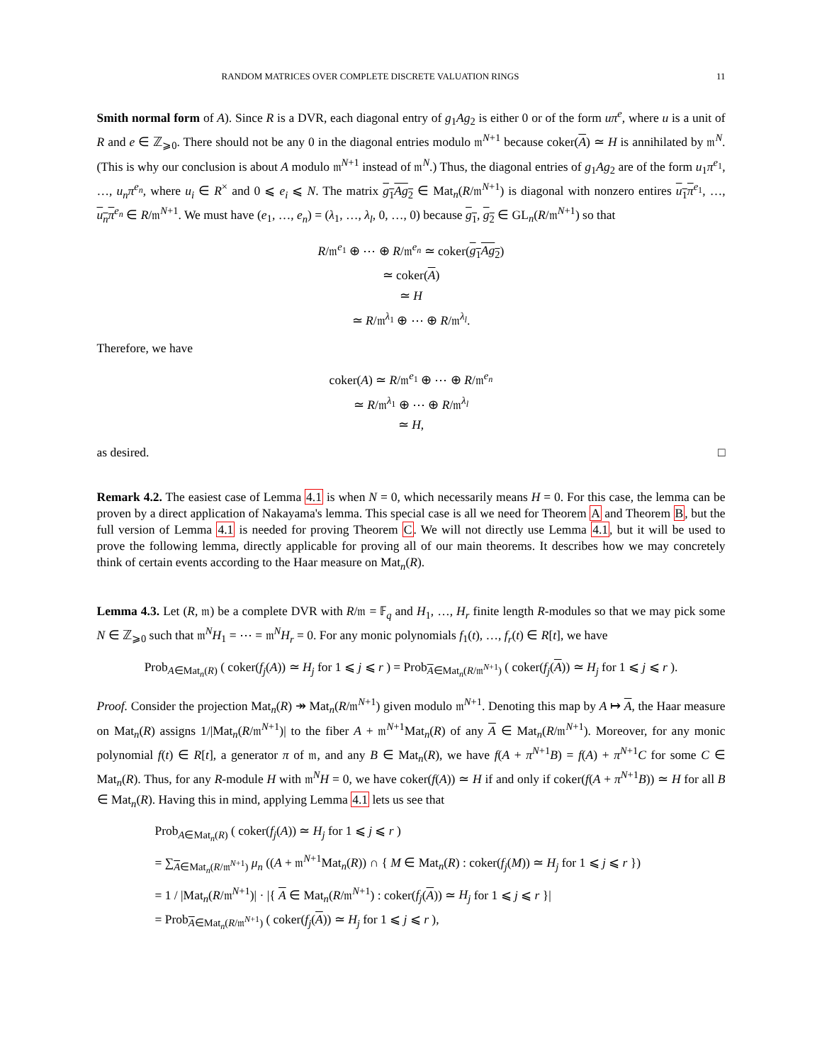RANDOM MATRICES OVER COMPLETE DISCRETE VALUATION RINGS 11
Smith normal form of A). Since R is a DVR, each diagonal entry of g<sub>1</sub>Ag<sub>2</sub> is either 0 or of the form uπ<sup>e</sup>, where u is a unit of R and e ∈ ℤ<sub>⩾0</sub>. There should not be any 0 in the diagonal entries modulo 𝔪<sup>N+1</sup> because coker(A) ≃ H is annihilated by 𝔪<sup>N</sup>. (This is why our conclusion is about A modulo 𝔪<sup>N+1</sup> instead of 𝔪<sup>N</sup>.) Thus, the diagonal entries of g<sub>1</sub>Ag<sub>2</sub> are of the form u<sub>1</sub>π<sup>e<sub>1</sub></sup>, …, u<sub>n</sub>π<sup>e<sub>n</sub></sup>, where u<sub>i</sub> ∈ R<sup>×</sup> and 0 ⩽ e<sub>i</sub> ⩽ N. The matrix g<sub>1</sub>Ag<sub>2</sub> ∈ Mat<sub>n</sub>(R/𝔪<sup>N+1</sup>) is diagonal with nonzero entires u<sub>1</sub>π<sup>e<sub>1</sub></sup>, …, u<sub>n</sub>π<sup>e<sub>n</sub></sup> ∈ R/𝔪<sup>N+1</sup>. We must have (e<sub>1</sub>, …, e<sub>n</sub>) = (λ<sub>1</sub>, …, λ<sub>l</sub>, 0, …, 0) because g<sub>1</sub>, g<sub>2</sub> ∈ GL<sub>n</sub>(R/𝔪<sup>N+1</sup>) so that
R/𝔪<sup>e<sub>1</sub></sup> ⊕ ⋯ ⊕ R/𝔪<sup>e<sub>n</sub></sup> ≃ coker(g<sub>1</sub>Ag<sub>2</sub>)
≃ coker(A)
≃ H
≃ R/𝔪<sup>λ<sub>1</sub></sup> ⊕ ⋯ ⊕ R/𝔪<sup>λ<sub>l</sub></sup>.
Therefore, we have
coker(A) ≃ R/𝔪<sup>e<sub>1</sub></sup> ⊕ ⋯ ⊕ R/𝔪<sup>e<sub>n</sub></sup>
≃ R/𝔪<sup>λ<sub>1</sub></sup> ⊕ ⋯ ⊕ R/𝔪<sup>λ<sub>l</sub></sup>
≃ H,
as desired. □
Remark 4.2. The easiest case of Lemma 4.1 is when N = 0, which necessarily means H = 0. For this case, the lemma can be proven by a direct application of Nakayama's lemma. This special case is all we need for Theorem A and Theorem B, but the full version of Lemma 4.1 is needed for proving Theorem C. We will not directly use Lemma 4.1, but it will be used to prove the following lemma, directly applicable for proving all of our main theorems. It describes how we may concretely think of certain events according to the Haar measure on Mat<sub>n</sub>(R).
Lemma 4.3. Let (R, 𝔪) be a complete DVR with R/𝔪 = 𝔽<sub>q</sub> and H<sub>1</sub>, …, H<sub>r</sub> finite length R-modules so that we may pick some N ∈ ℤ<sub>⩾0</sub> such that 𝔪<sup>N</sup>H<sub>1</sub> = ⋯ = 𝔪<sup>N</sup>H<sub>r</sub> = 0. For any monic polynomials f<sub>1</sub>(t), …, f<sub>r</sub>(t) ∈ R[t], we have
Prob<sub>A∈Mat<sub>n</sub>(R)</sub> ( coker(f<sub>j</sub>(A)) ≃ H<sub>j</sub> for 1 ⩽ j ⩽ r ) = Prob<sub>A∈Mat<sub>n</sub>(R/𝔪<sup>N+1</sup>)</sub> ( coker(f<sub>j</sub>(A)) ≃ H<sub>j</sub> for 1 ⩽ j ⩽ r ).
Proof. Consider the projection Mat<sub>n</sub>(R) ↠ Mat<sub>n</sub>(R/𝔪<sup>N+1</sup>) given modulo 𝔪<sup>N+1</sup>. Denoting this map by A ↦ A, the Haar measure on Mat<sub>n</sub>(R) assigns 1/|Mat<sub>n</sub>(R/𝔪<sup>N+1</sup>)| to the fiber A + 𝔪<sup>N+1</sup>Mat<sub>n</sub>(R) of any A ∈ Mat<sub>n</sub>(R/𝔪<sup>N+1</sup>). Moreover, for any monic polynomial f(t) ∈ R[t], a generator π of 𝔪, and any B ∈ Mat<sub>n</sub>(R), we have f(A + π<sup>N+1</sup>B) = f(A) + π<sup>N+1</sup>C for some C ∈ Mat<sub>n</sub>(R). Thus, for any R-module H with 𝔪<sup>N</sup>H = 0, we have coker(f(A)) ≃ H if and only if coker(f(A + π<sup>N+1</sup>B)) ≃ H for all B ∈ Mat<sub>n</sub>(R). Having this in mind, applying Lemma 4.1 lets us see that
Prob<sub>A∈Mat<sub>n</sub>(R)</sub> ( coker(f<sub>j</sub>(A)) ≃ H<sub>j</sub> for 1 ⩽ j ⩽ r )
= ∑<sub>A∈Mat<sub>n</sub>(R/𝔪<sup>N+1</sup>)</sub> μ<sub>n</sub> ((A + 𝔪<sup>N+1</sup>Mat<sub>n</sub>(R)) ∩ { M ∈ Mat<sub>n</sub>(R) : coker(f<sub>j</sub>(M)) ≃ H<sub>j</sub> for 1 ⩽ j ⩽ r })
= 1 / |Mat<sub>n</sub>(R/𝔪<sup>N+1</sup>)| · |{ A ∈ Mat<sub>n</sub>(R/𝔪<sup>N+1</sup>) : coker(f<sub>j</sub>(A)) ≃ H<sub>j</sub> for 1 ⩽ j ⩽ r }|
= Prob<sub>A∈Mat<sub>n</sub>(R/𝔪<sup>N+1</sup>)</sub> ( coker(f<sub>j</sub>(A)) ≃ H<sub>j</sub> for 1 ⩽ j ⩽ r ),